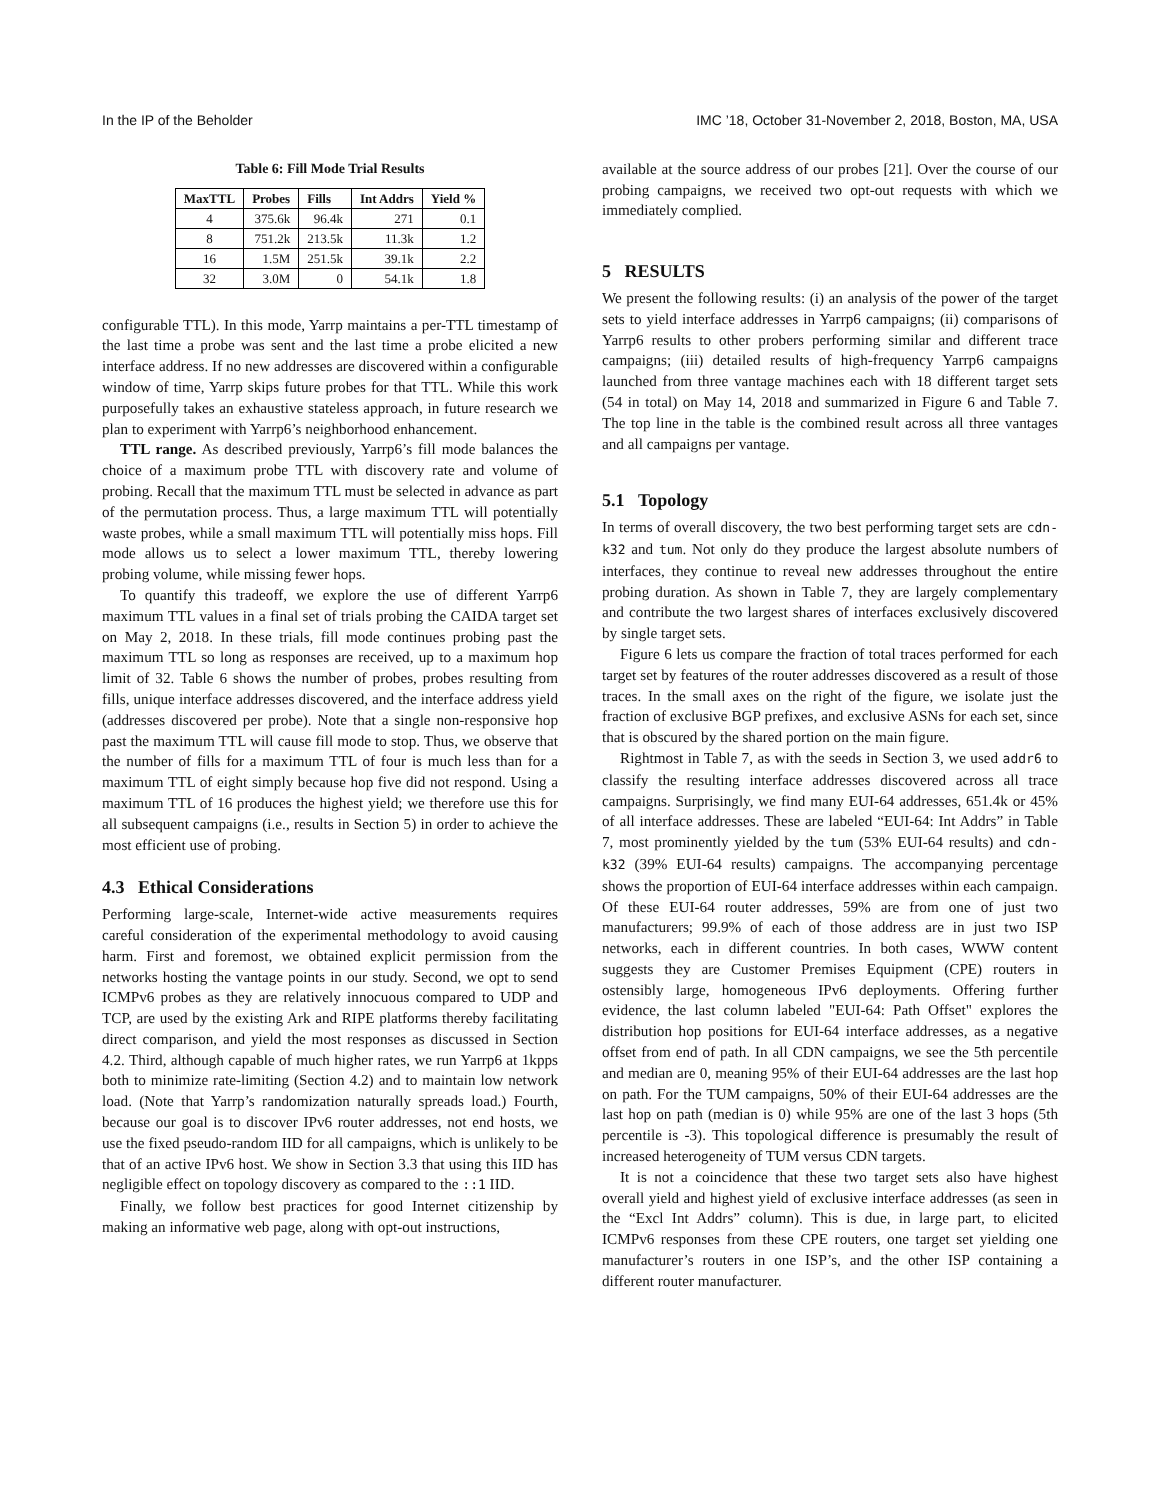In the IP of the Beholder IMC ’18, October 31-November 2, 2018, Boston, MA, USA
Table 6: Fill Mode Trial Results
| MaxTTL | Probes | Fills | Int Addrs | Yield % |
| --- | --- | --- | --- | --- |
| 4 | 375.6k | 96.4k | 271 | 0.1 |
| 8 | 751.2k | 213.5k | 11.3k | 1.2 |
| 16 | 1.5M | 251.5k | 39.1k | 2.2 |
| 32 | 3.0M | 0 | 54.1k | 1.8 |
configurable TTL). In this mode, Yarrp maintains a per-TTL timestamp of the last time a probe was sent and the last time a probe elicited a new interface address. If no new addresses are discovered within a configurable window of time, Yarrp skips future probes for that TTL. While this work purposefully takes an exhaustive stateless approach, in future research we plan to experiment with Yarrp6’s neighborhood enhancement.
TTL range. As described previously, Yarrp6’s fill mode balances the choice of a maximum probe TTL with discovery rate and volume of probing. Recall that the maximum TTL must be selected in advance as part of the permutation process. Thus, a large maximum TTL will potentially waste probes, while a small maximum TTL will potentially miss hops. Fill mode allows us to select a lower maximum TTL, thereby lowering probing volume, while missing fewer hops.
To quantify this tradeoff, we explore the use of different Yarrp6 maximum TTL values in a final set of trials probing the CAIDA target set on May 2, 2018. In these trials, fill mode continues probing past the maximum TTL so long as responses are received, up to a maximum hop limit of 32. Table 6 shows the number of probes, probes resulting from fills, unique interface addresses discovered, and the interface address yield (addresses discovered per probe). Note that a single non-responsive hop past the maximum TTL will cause fill mode to stop. Thus, we observe that the number of fills for a maximum TTL of four is much less than for a maximum TTL of eight simply because hop five did not respond. Using a maximum TTL of 16 produces the highest yield; we therefore use this for all subsequent campaigns (i.e., results in Section 5) in order to achieve the most efficient use of probing.
4.3 Ethical Considerations
Performing large-scale, Internet-wide active measurements requires careful consideration of the experimental methodology to avoid causing harm. First and foremost, we obtained explicit permission from the networks hosting the vantage points in our study. Second, we opt to send ICMPv6 probes as they are relatively innocuous compared to UDP and TCP, are used by the existing Ark and RIPE platforms thereby facilitating direct comparison, and yield the most responses as discussed in Section 4.2. Third, although capable of much higher rates, we run Yarrp6 at 1kpps both to minimize rate-limiting (Section 4.2) and to maintain low network load. (Note that Yarrp’s randomization naturally spreads load.) Fourth, because our goal is to discover IPv6 router addresses, not end hosts, we use the fixed pseudo-random IID for all campaigns, which is unlikely to be that of an active IPv6 host. We show in Section 3.3 that using this IID has negligible effect on topology discovery as compared to the ::1 IID.
Finally, we follow best practices for good Internet citizenship by making an informative web page, along with opt-out instructions,
available at the source address of our probes [21]. Over the course of our probing campaigns, we received two opt-out requests with which we immediately complied.
5 RESULTS
We present the following results: (i) an analysis of the power of the target sets to yield interface addresses in Yarrp6 campaigns; (ii) comparisons of Yarrp6 results to other probers performing similar and different trace campaigns; (iii) detailed results of high-frequency Yarrp6 campaigns launched from three vantage machines each with 18 different target sets (54 in total) on May 14, 2018 and summarized in Figure 6 and Table 7. The top line in the table is the combined result across all three vantages and all campaigns per vantage.
5.1 Topology
In terms of overall discovery, the two best performing target sets are cdn-k32 and tum. Not only do they produce the largest absolute numbers of interfaces, they continue to reveal new addresses throughout the entire probing duration. As shown in Table 7, they are largely complementary and contribute the two largest shares of interfaces exclusively discovered by single target sets.
Figure 6 lets us compare the fraction of total traces performed for each target set by features of the router addresses discovered as a result of those traces. In the small axes on the right of the figure, we isolate just the fraction of exclusive BGP prefixes, and exclusive ASNs for each set, since that is obscured by the shared portion on the main figure.
Rightmost in Table 7, as with the seeds in Section 3, we used addr6 to classify the resulting interface addresses discovered across all trace campaigns. Surprisingly, we find many EUI-64 addresses, 651.4k or 45% of all interface addresses. These are labeled “EUI-64: Int Addrs” in Table 7, most prominently yielded by the tum (53% EUI-64 results) and cdn-k32 (39% EUI-64 results) campaigns. The accompanying percentage shows the proportion of EUI-64 interface addresses within each campaign. Of these EUI-64 router addresses, 59% are from one of just two manufacturers; 99.9% of each of those address are in just two ISP networks, each in different countries. In both cases, WWW content suggests they are Customer Premises Equipment (CPE) routers in ostensibly large, homogeneous IPv6 deployments. Offering further evidence, the last column labeled "EUI-64: Path Offset" explores the distribution hop positions for EUI-64 interface addresses, as a negative offset from end of path. In all CDN campaigns, we see the 5th percentile and median are 0, meaning 95% of their EUI-64 addresses are the last hop on path. For the TUM campaigns, 50% of their EUI-64 addresses are the last hop on path (median is 0) while 95% are one of the last 3 hops (5th percentile is -3). This topological difference is presumably the result of increased heterogeneity of TUM versus CDN targets.
It is not a coincidence that these two target sets also have highest overall yield and highest yield of exclusive interface addresses (as seen in the “Excl Int Addrs” column). This is due, in large part, to elicited ICMPv6 responses from these CPE routers, one target set yielding one manufacturer’s routers in one ISP’s, and the other ISP containing a different router manufacturer.